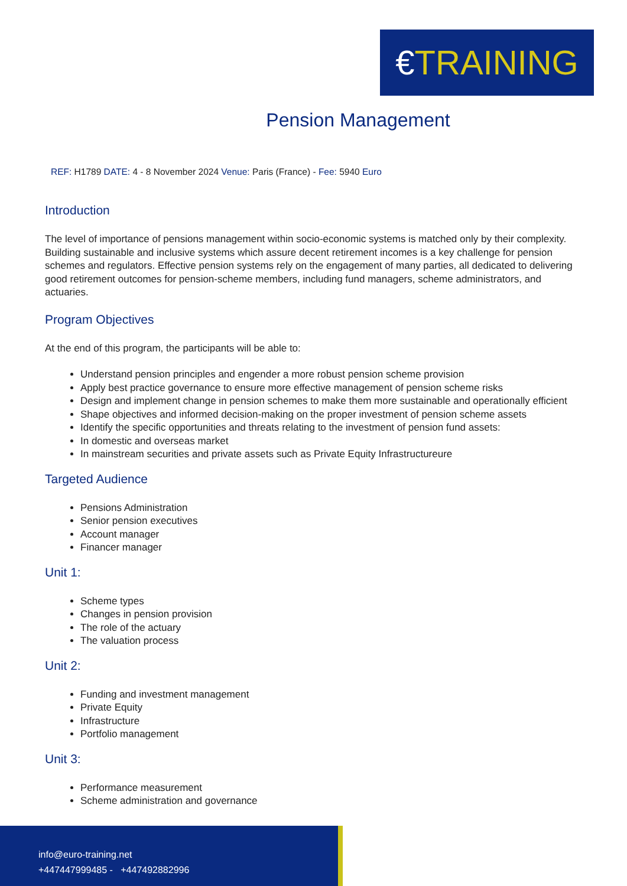€TRAINING
Pension Management
REF: H1789 DATE: 4 - 8 November 2024 Venue: Paris (France) - Fee: 5940 Euro
Introduction
The level of importance of pensions management within socio-economic systems is matched only by their complexity. Building sustainable and inclusive systems which assure decent retirement incomes is a key challenge for pension schemes and regulators. Effective pension systems rely on the engagement of many parties, all dedicated to delivering good retirement outcomes for pension-scheme members, including fund managers, scheme administrators, and actuaries.
Program Objectives
At the end of this program, the participants will be able to:
Understand pension principles and engender a more robust pension scheme provision
Apply best practice governance to ensure more effective management of pension scheme risks
Design and implement change in pension schemes to make them more sustainable and operationally efficient
Shape objectives and informed decision-making on the proper investment of pension scheme assets
Identify the specific opportunities and threats relating to the investment of pension fund assets:
In domestic and overseas market
In mainstream securities and private assets such as Private Equity Infrastructureure
Targeted Audience
Pensions Administration
Senior pension executives
Account manager
Financer manager
Unit 1:
Scheme types
Changes in pension provision
The role of the actuary
The valuation process
Unit 2:
Funding and investment management
Private Equity
Infrastructure
Portfolio management
Unit 3:
Performance measurement
Scheme administration and governance
info@euro-training.net
+447447999485 - +447492882996